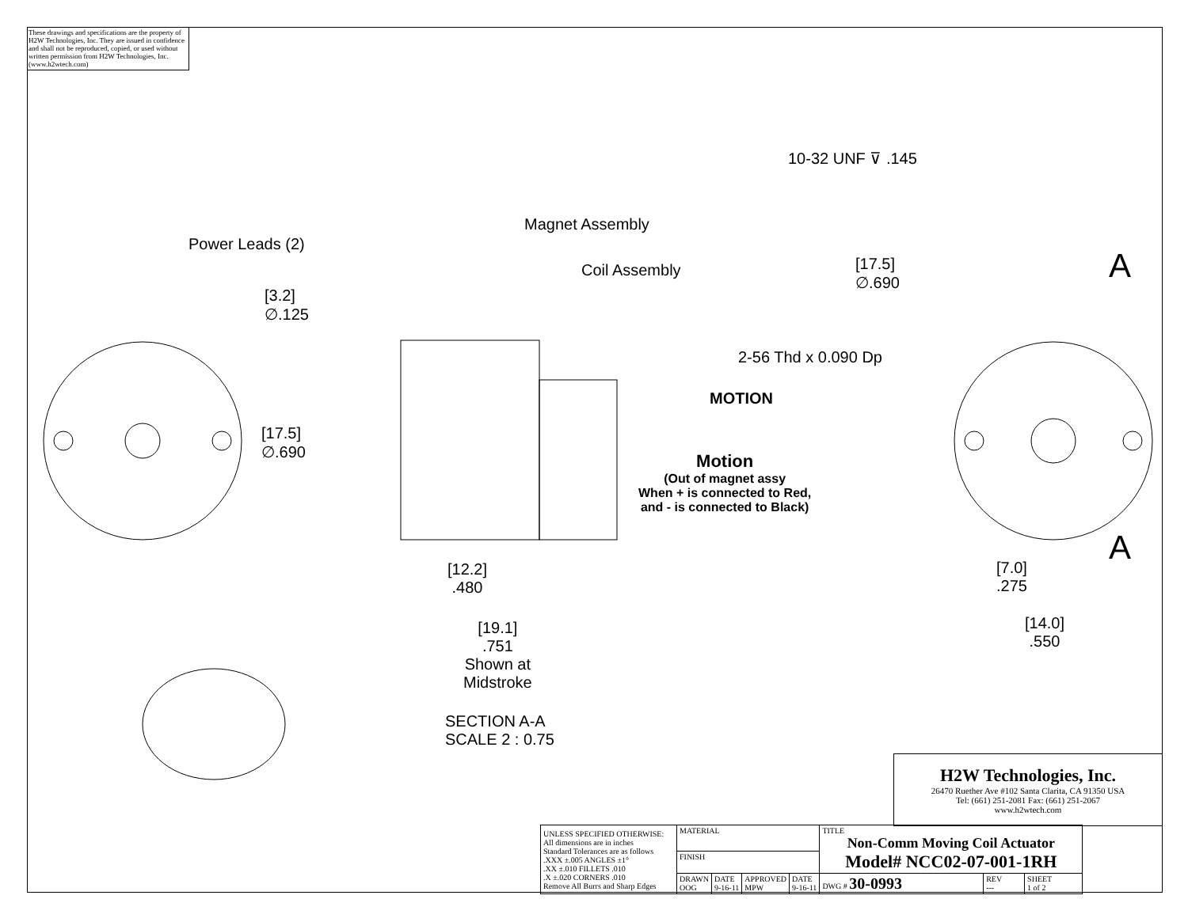These drawings and specifications are the property of H2W Technologies, Inc. They are issued in confidence and shall not be reproduced, copied, or used without written permission from H2W Technologies, Inc. (www.h2wtech.com)
Power Leads (2)
Magnet Assembly
Coil Assembly
10-32 UNF ⊽ .145
[17.5]
∅.690
A
A
2-56 Thd x 0.090 Dp
[3.2]
∅.125
[17.5]
∅.690
MOTION
Motion
(Out of magnet assy
When + is connected to Red,
and - is connected to Black)
[12.2]
.480
[19.1]
.751
Shown at
Midstroke
SECTION A-A
SCALE 2 : 0.75
[7.0]
.275
[14.0]
.550
H2W Technologies, Inc.
26470 Ruether Ave #102 Santa Clarita, CA 91350 USA
Tel: (661) 251-2081 Fax: (661) 251-2067
www.h2wtech.com
| UNLESS SPECIFIED OTHERWISE: All dimensions are in inches Standard Tolerances are as follows .XXX ±.005 ANGLES ±1° .XX ±.010 FILLETS .010 .X ±.020 CORNERS .010 Remove All Burrs and Sharp Edges | MATERIAL | | | | TITLE Non-Comm Moving Coil Actuator Model# NCC02-07-001-1RH | | |
| | FINISH | | | | | | |
| | DRAWN OOG | DATE 9-16-11 | APPROVED MPW | DATE 9-16-11 | DWG # 30-0993 | REV --- | SHEET 1 of 2 |